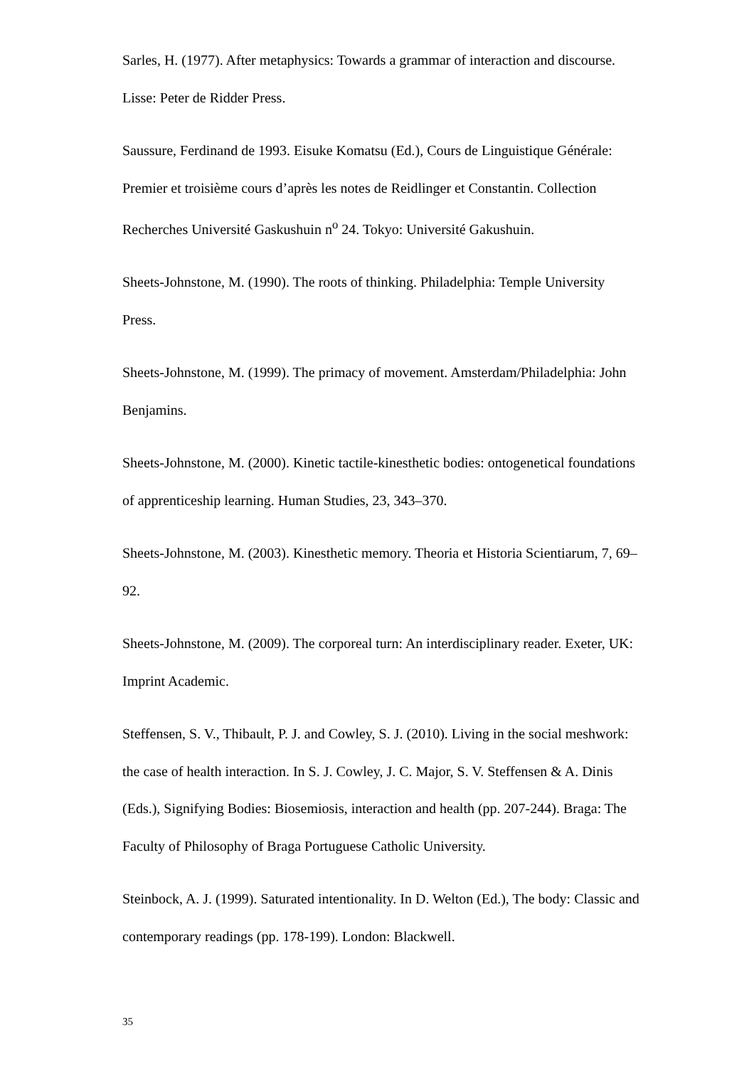Sarles, H. (1977). After metaphysics: Towards a grammar of interaction and discourse. Lisse: Peter de Ridder Press.
Saussure, Ferdinand de 1993. Eisuke Komatsu (Ed.), Cours de Linguistique Générale: Premier et troisième cours d’après les notes de Reidlinger et Constantin. Collection Recherches Université Gaskushuin n<sup>o</sup> 24. Tokyo: Université Gakushuin.
Sheets-Johnstone, M. (1990). The roots of thinking. Philadelphia: Temple University Press.
Sheets-Johnstone, M. (1999). The primacy of movement. Amsterdam/Philadelphia: John Benjamins.
Sheets-Johnstone, M. (2000). Kinetic tactile-kinesthetic bodies: ontogenetical foundations of apprenticeship learning. Human Studies, 23, 343–370.
Sheets-Johnstone, M. (2003). Kinesthetic memory. Theoria et Historia Scientiarum, 7, 69–92.
Sheets-Johnstone, M. (2009). The corporeal turn: An interdisciplinary reader. Exeter, UK: Imprint Academic.
Steffensen, S. V., Thibault, P. J. and Cowley, S. J. (2010). Living in the social meshwork: the case of health interaction. In S. J. Cowley, J. C. Major, S. V. Steffensen & A. Dinis (Eds.), Signifying Bodies: Biosemiosis, interaction and health (pp. 207-244). Braga: The Faculty of Philosophy of Braga Portuguese Catholic University.
Steinbock, A. J. (1999). Saturated intentionality. In D. Welton (Ed.), The body: Classic and contemporary readings (pp. 178-199). London: Blackwell.
35